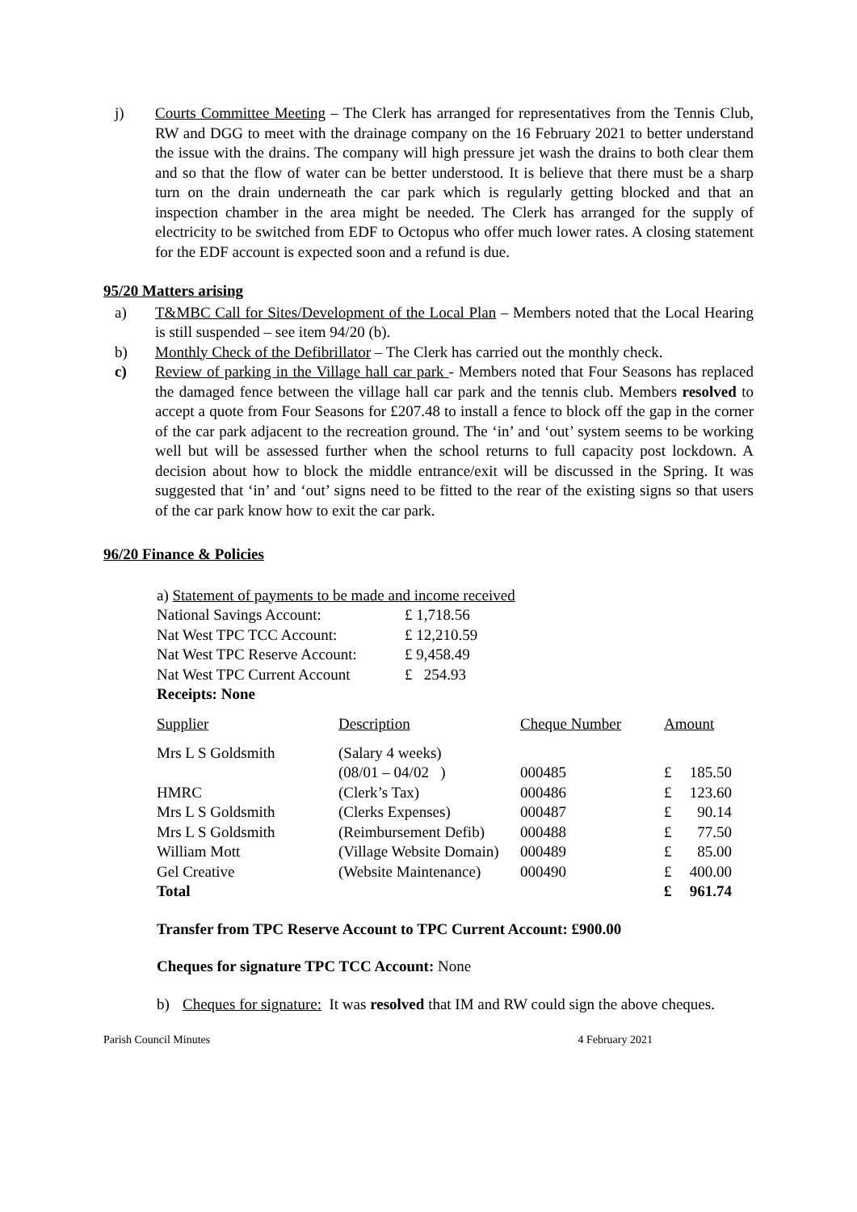j) Courts Committee Meeting – The Clerk has arranged for representatives from the Tennis Club, RW and DGG to meet with the drainage company on the 16 February 2021 to better understand the issue with the drains. The company will high pressure jet wash the drains to both clear them and so that the flow of water can be better understood. It is believe that there must be a sharp turn on the drain underneath the car park which is regularly getting blocked and that an inspection chamber in the area might be needed. The Clerk has arranged for the supply of electricity to be switched from EDF to Octopus who offer much lower rates. A closing statement for the EDF account is expected soon and a refund is due.
95/20 Matters arising
a) T&MBC Call for Sites/Development of the Local Plan – Members noted that the Local Hearing is still suspended – see item 94/20 (b).
b) Monthly Check of the Defibrillator – The Clerk has carried out the monthly check.
c) Review of parking in the Village hall car park - Members noted that Four Seasons has replaced the damaged fence between the village hall car park and the tennis club. Members resolved to accept a quote from Four Seasons for £207.48 to install a fence to block off the gap in the corner of the car park adjacent to the recreation ground. The ‘in’ and ‘out’ system seems to be working well but will be assessed further when the school returns to full capacity post lockdown. A decision about how to block the middle entrance/exit will be discussed in the Spring. It was suggested that ‘in’ and ‘out’ signs need to be fitted to the rear of the existing signs so that users of the car park know how to exit the car park.
96/20 Finance & Policies
a) Statement of payments to be made and income received
| National Savings Account: | £ 1,718.56 |
| Nat West TPC TCC Account: | £ 12,210.59 |
| Nat West TPC Reserve Account: | £ 9,458.49 |
| Nat West TPC Current Account | £ 254.93 |
Receipts: None
| Supplier | Description | Cheque Number | Amount | |
| Mrs L S Goldsmith | (Salary 4 weeks) | | | |
| | (08/01 – 04/02 ) | 000485 | £ | 185.50 |
| HMRC | (Clerk’s Tax) | 000486 | £ | 123.60 |
| Mrs L S Goldsmith | (Clerks Expenses) | 000487 | £ | 90.14 |
| Mrs L S Goldsmith | (Reimbursement Defib) | 000488 | £ | 77.50 |
| William Mott | (Village Website Domain) | 000489 | £ | 85.00 |
| Gel Creative | (Website Maintenance) | 000490 | £ | 400.00 |
| Total | | | £ | 961.74 |
Transfer from TPC Reserve Account to TPC Current Account: £900.00
Cheques for signature TPC TCC Account: None
b) Cheques for signature: It was resolved that IM and RW could sign the above cheques.
Parish Council Minutes 4 February 2021